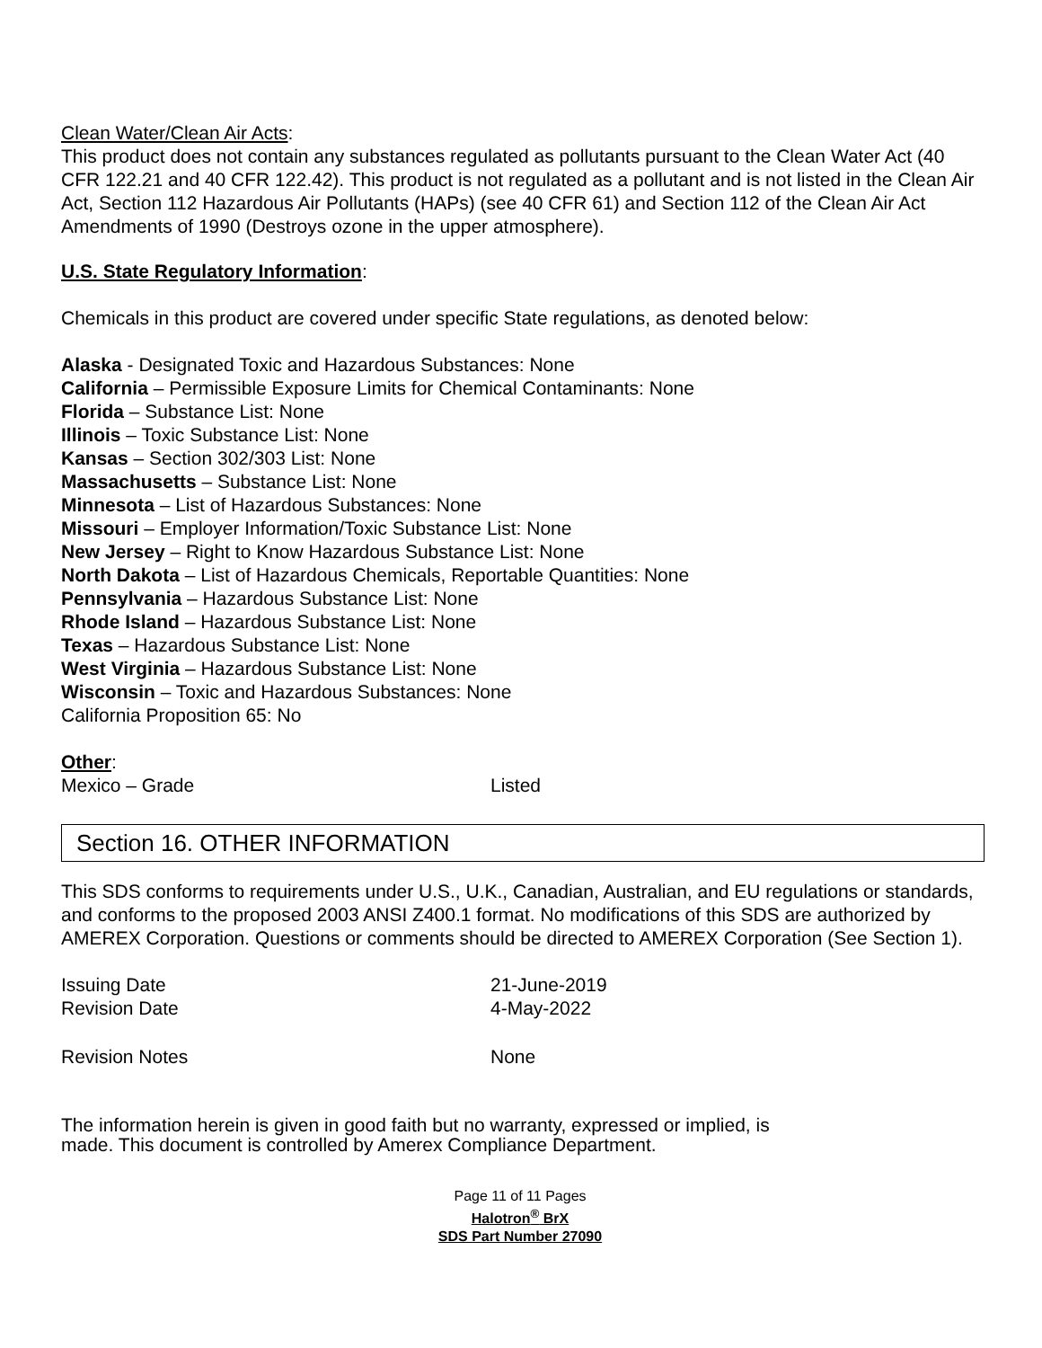Clean Water/Clean Air Acts:
This product does not contain any substances regulated as pollutants pursuant to the Clean Water Act (40 CFR 122.21 and 40 CFR 122.42). This product is not regulated as a pollutant and is not listed in the Clean Air Act, Section 112 Hazardous Air Pollutants (HAPs) (see 40 CFR 61) and Section 112 of the Clean Air Act Amendments of 1990 (Destroys ozone in the upper atmosphere).
U.S. State Regulatory Information:
Chemicals in this product are covered under specific State regulations, as denoted below:
Alaska - Designated Toxic and Hazardous Substances: None
California – Permissible Exposure Limits for Chemical Contaminants: None
Florida – Substance List: None
Illinois – Toxic Substance List: None
Kansas – Section 302/303 List: None
Massachusetts – Substance List: None
Minnesota – List of Hazardous Substances: None
Missouri – Employer Information/Toxic Substance List: None
New Jersey – Right to Know Hazardous Substance List: None
North Dakota – List of Hazardous Chemicals, Reportable Quantities: None
Pennsylvania – Hazardous Substance List: None
Rhode Island – Hazardous Substance List: None
Texas – Hazardous Substance List: None
West Virginia – Hazardous Substance List: None
Wisconsin – Toxic and Hazardous Substances: None
California Proposition 65: No
Other:
Mexico – Grade Listed
Section 16. OTHER INFORMATION
This SDS conforms to requirements under U.S., U.K., Canadian, Australian, and EU regulations or standards, and conforms to the proposed 2003 ANSI Z400.1 format. No modifications of this SDS are authorized by AMEREX Corporation. Questions or comments should be directed to AMEREX Corporation (See Section 1).
Issuing Date 21-June-2019
Revision Date 4-May-2022
Revision Notes None
The information herein is given in good faith but no warranty, expressed or implied, is
made. This document is controlled by Amerex Compliance Department.
Page 11 of 11 Pages
Halotron<sup>®</sup> BrX
SDS Part Number 27090